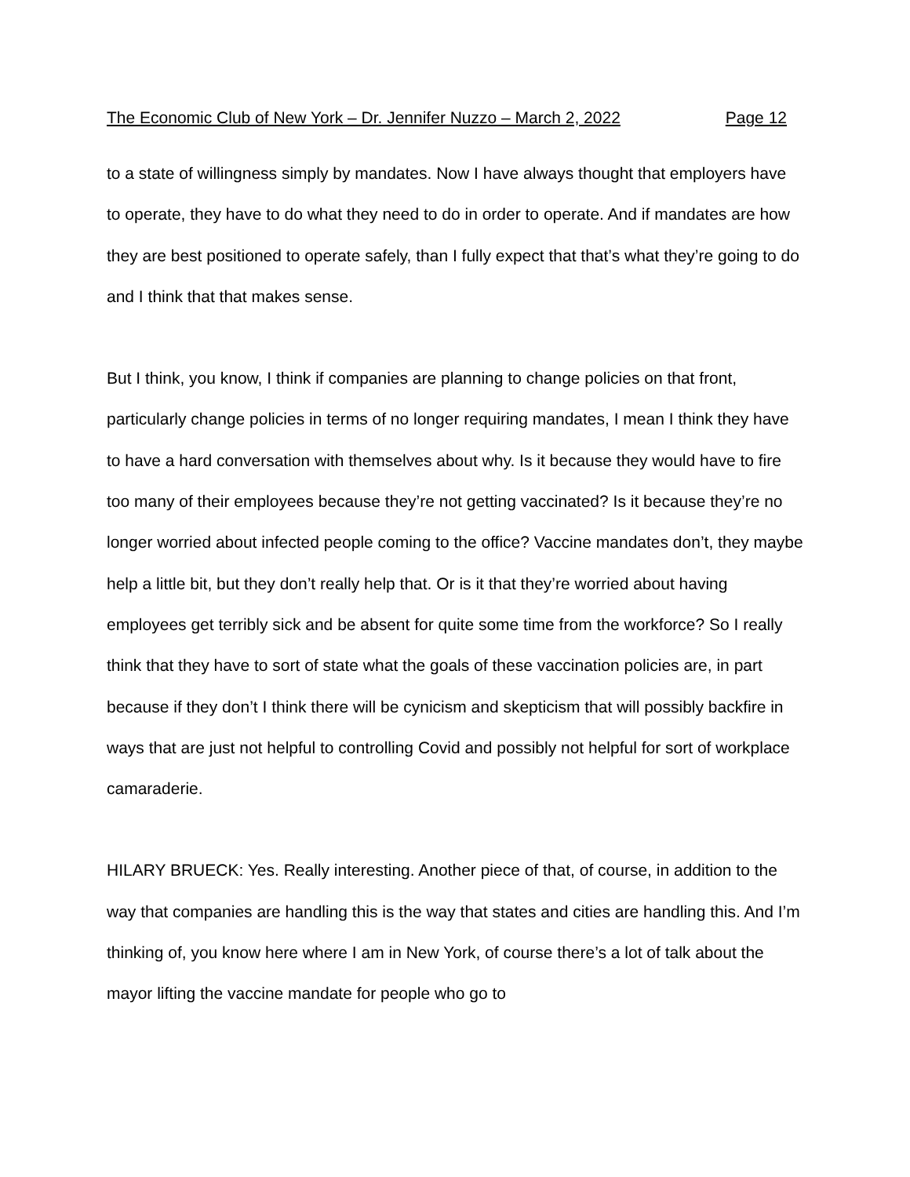The Economic Club of New York – Dr. Jennifer Nuzzo – March 2, 2022 Page 12
to a state of willingness simply by mandates. Now I have always thought that employers have to operate, they have to do what they need to do in order to operate. And if mandates are how they are best positioned to operate safely, than I fully expect that that’s what they’re going to do and I think that that makes sense.
But I think, you know, I think if companies are planning to change policies on that front, particularly change policies in terms of no longer requiring mandates, I mean I think they have to have a hard conversation with themselves about why. Is it because they would have to fire too many of their employees because they’re not getting vaccinated? Is it because they’re no longer worried about infected people coming to the office? Vaccine mandates don’t, they maybe help a little bit, but they don’t really help that. Or is it that they’re worried about having employees get terribly sick and be absent for quite some time from the workforce? So I really think that they have to sort of state what the goals of these vaccination policies are, in part because if they don’t I think there will be cynicism and skepticism that will possibly backfire in ways that are just not helpful to controlling Covid and possibly not helpful for sort of workplace camaraderie.
HILARY BRUECK: Yes. Really interesting. Another piece of that, of course, in addition to the way that companies are handling this is the way that states and cities are handling this. And I’m thinking of, you know here where I am in New York, of course there’s a lot of talk about the mayor lifting the vaccine mandate for people who go to